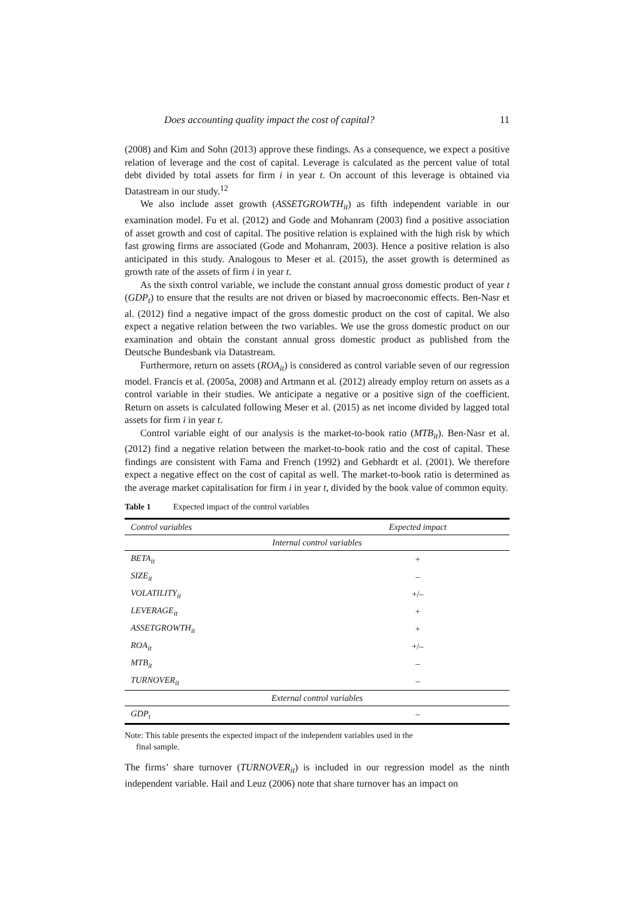Does accounting quality impact the cost of capital? 11
(2008) and Kim and Sohn (2013) approve these findings. As a consequence, we expect a positive relation of leverage and the cost of capital. Leverage is calculated as the percent value of total debt divided by total assets for firm i in year t. On account of this leverage is obtained via Datastream in our study.<sup>12</sup>
We also include asset growth (ASSETGROWTH<sub>it</sub>) as fifth independent variable in our examination model. Fu et al. (2012) and Gode and Mohanram (2003) find a positive association of asset growth and cost of capital. The positive relation is explained with the high risk by which fast growing firms are associated (Gode and Mohanram, 2003). Hence a positive relation is also anticipated in this study. Analogous to Meser et al. (2015), the asset growth is determined as growth rate of the assets of firm i in year t.
As the sixth control variable, we include the constant annual gross domestic product of year t (GDP<sub>t</sub>) to ensure that the results are not driven or biased by macroeconomic effects. Ben-Nasr et al. (2012) find a negative impact of the gross domestic product on the cost of capital. We also expect a negative relation between the two variables. We use the gross domestic product on our examination and obtain the constant annual gross domestic product as published from the Deutsche Bundesbank via Datastream.
Furthermore, return on assets (ROA<sub>it</sub>) is considered as control variable seven of our regression model. Francis et al. (2005a, 2008) and Artmann et al. (2012) already employ return on assets as a control variable in their studies. We anticipate a negative or a positive sign of the coefficient. Return on assets is calculated following Meser et al. (2015) as net income divided by lagged total assets for firm i in year t.
Control variable eight of our analysis is the market-to-book ratio (MTB<sub>it</sub>). Ben-Nasr et al. (2012) find a negative relation between the market-to-book ratio and the cost of capital. These findings are consistent with Fama and French (1992) and Gebhardt et al. (2001). We therefore expect a negative effect on the cost of capital as well. The market-to-book ratio is determined as the average market capitalisation for firm i in year t, divided by the book value of common equity.
Table 1 Expected impact of the control variables
| Control variables | Expected impact |
| --- | --- |
| Internal control variables | |
| BETA<sub>it</sub> | + |
| SIZE<sub>it</sub> | – |
| VOLATILITY<sub>it</sub> | +/– |
| LEVERAGE<sub>it</sub> | + |
| ASSETGROWTH<sub>it</sub> | + |
| ROA<sub>it</sub> | +/– |
| MTB<sub>it</sub> | – |
| TURNOVER<sub>it</sub> | – |
| External control variables | |
| GDP<sub>t</sub> | – |
Note: This table presents the expected impact of the independent variables used in the
final sample.
The firms’ share turnover (TURNOVER<sub>it</sub>) is included in our regression model as the ninth independent variable. Hail and Leuz (2006) note that share turnover has an impact on